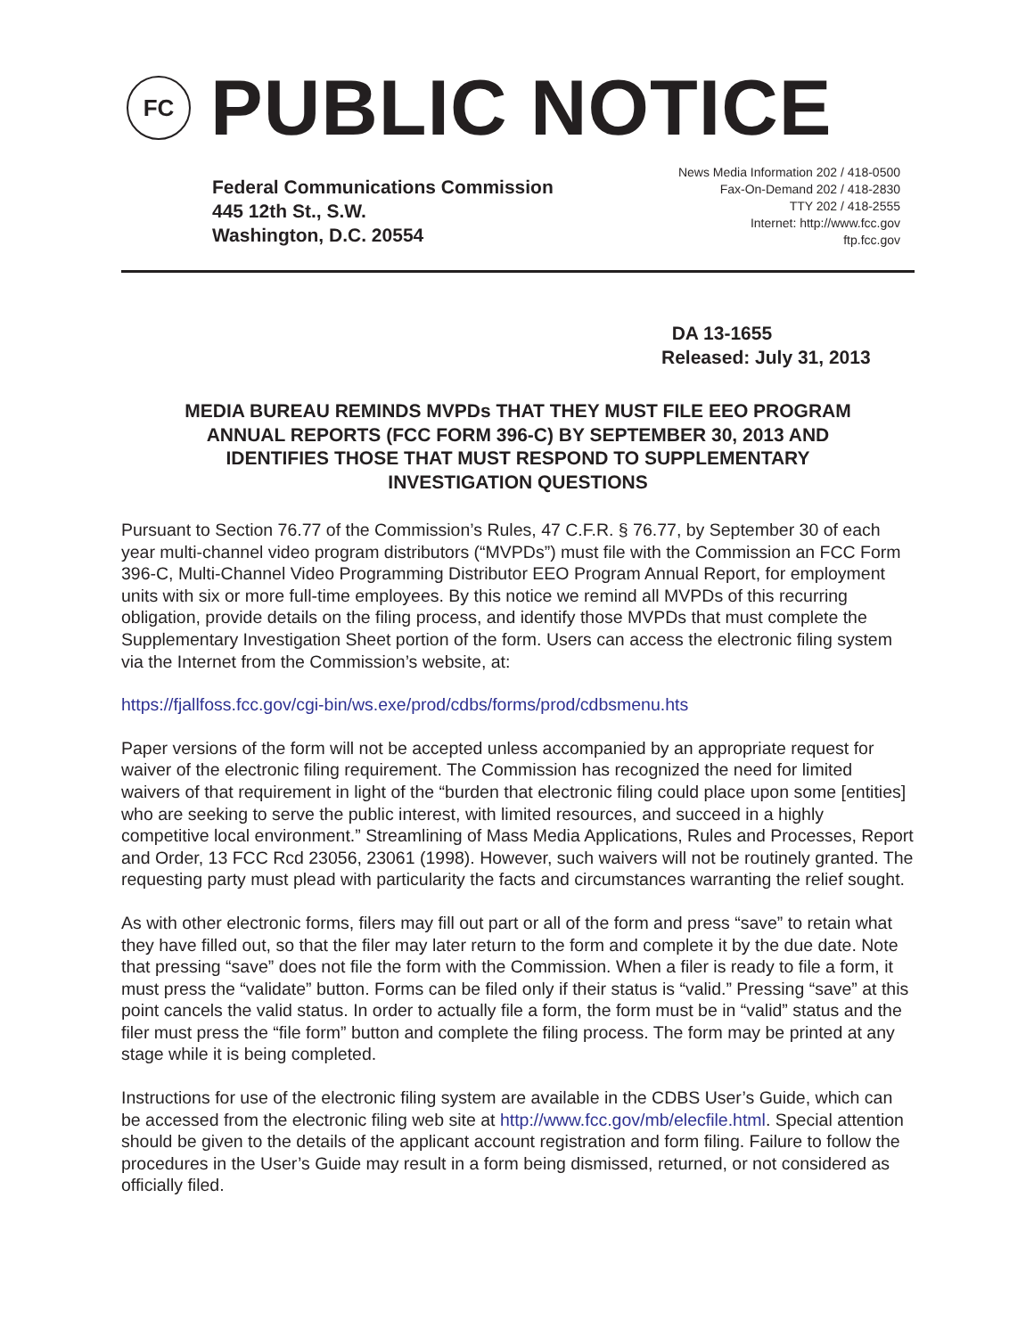FC
PUBLIC NOTICE
Federal Communications Commission
445 12th St., S.W.
Washington, D.C. 20554
News Media Information 202 / 418-0500
Fax-On-Demand 202 / 418-2830
TTY 202 / 418-2555
Internet: http://www.fcc.gov
ftp.fcc.gov
DA 13-1655
Released: July 31, 2013
MEDIA BUREAU REMINDS MVPDs THAT THEY MUST FILE EEO PROGRAM
ANNUAL REPORTS (FCC FORM 396-C) BY SEPTEMBER 30, 2013 AND
IDENTIFIES THOSE THAT MUST RESPOND TO SUPPLEMENTARY
INVESTIGATION QUESTIONS
Pursuant to Section 76.77 of the Commission’s Rules, 47 C.F.R. § 76.77, by September 30 of each year multi-channel video program distributors (“MVPDs”) must file with the Commission an FCC Form 396-C, Multi-Channel Video Programming Distributor EEO Program Annual Report, for employment units with six or more full-time employees. By this notice we remind all MVPDs of this recurring obligation, provide details on the filing process, and identify those MVPDs that must complete the Supplementary Investigation Sheet portion of the form. Users can access the electronic filing system via the Internet from the Commission’s website, at:
https://fjallfoss.fcc.gov/cgi-bin/ws.exe/prod/cdbs/forms/prod/cdbsmenu.hts
Paper versions of the form will not be accepted unless accompanied by an appropriate request for waiver of the electronic filing requirement. The Commission has recognized the need for limited waivers of that requirement in light of the “burden that electronic filing could place upon some [entities] who are seeking to serve the public interest, with limited resources, and succeed in a highly competitive local environment.” Streamlining of Mass Media Applications, Rules and Processes, Report and Order, 13 FCC Rcd 23056, 23061 (1998). However, such waivers will not be routinely granted. The requesting party must plead with particularity the facts and circumstances warranting the relief sought.
As with other electronic forms, filers may fill out part or all of the form and press “save” to retain what they have filled out, so that the filer may later return to the form and complete it by the due date. Note that pressing “save” does not file the form with the Commission. When a filer is ready to file a form, it must press the “validate” button. Forms can be filed only if their status is “valid.” Pressing “save” at this point cancels the valid status. In order to actually file a form, the form must be in “valid” status and the filer must press the “file form” button and complete the filing process. The form may be printed at any stage while it is being completed.
Instructions for use of the electronic filing system are available in the CDBS User’s Guide, which can be accessed from the electronic filing web site at http://www.fcc.gov/mb/elecfile.html. Special attention should be given to the details of the applicant account registration and form filing. Failure to follow the procedures in the User’s Guide may result in a form being dismissed, returned, or not considered as officially filed.